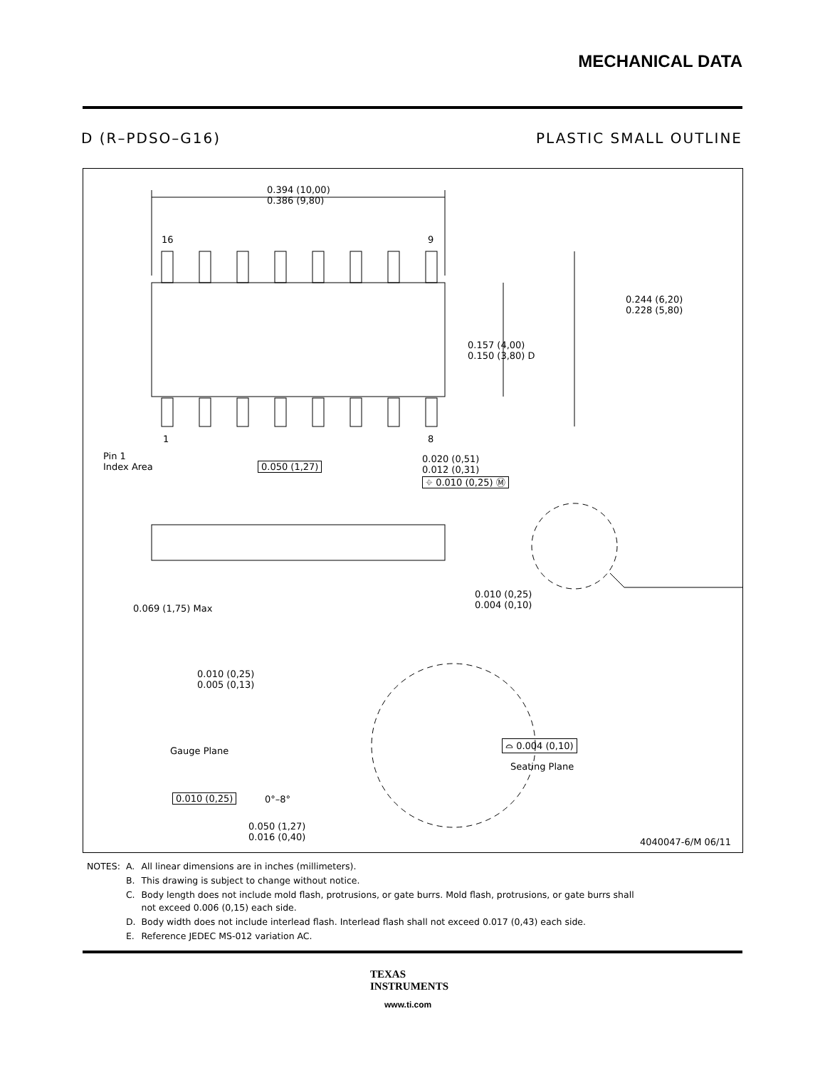MECHANICAL DATA
D (R–PDSO–G16) PLASTIC SMALL OUTLINE
0.394 (10,00)
0.386 (9,80)
16 9
1 8
0.244 (6,20)
0.228 (5,80)
0.157 (4,00)
0.150 (3,80) D
Pin 1
Index Area
0.050 (1,27)
0.020 (0,51)
0.012 (0,31)
⌖ 0.010 (0,25) Ⓜ
0.069 (1,75) Max
0.010 (0,25)
0.004 (0,10)
0.010 (0,25)
0.005 (0,13)
Gauge Plane
⌓ 0.004 (0,10)
Seating Plane
0.010 (0,25) 0°–8°
0.050 (1,27)
0.016 (0,40)
4040047-6/M 06/11
| NOTES: | A. | All linear dimensions are in inches (millimeters). |
| | B. | This drawing is subject to change without notice. |
| | C. | Body length does not include mold flash, protrusions, or gate burrs. Mold flash, protrusions, or gate burrs shall not exceed 0.006 (0,15) each side. |
| | D. | Body width does not include interlead flash. Interlead flash shall not exceed 0.017 (0,43) each side. |
| | E. | Reference JEDEC MS-012 variation AC. |
TEXAS
INSTRUMENTS
www.ti.com